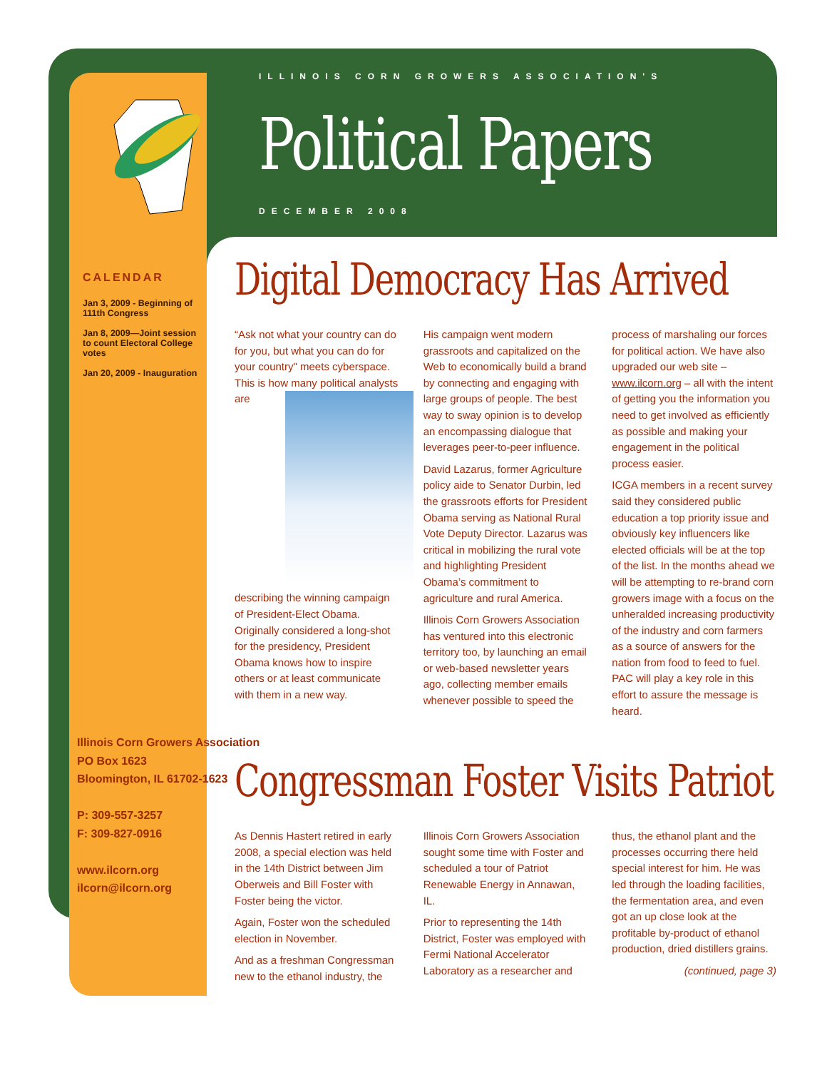ILLINOIS CORN GROWERS ASSOCIATION'S
Political Papers
DECEMBER 2008
CALENDAR
Jan 3, 2009 - Beginning of 111th Congress
Jan 8, 2009—Joint session to count Electoral College votes
Jan 20, 2009 - Inauguration
Illinois Corn Growers Association
PO Box 1623
Bloomington, IL 61702-1623
P: 309-557-3257
F: 309-827-0916
www.ilcorn.org
ilcorn@ilcorn.org
Digital Democracy Has Arrived
“Ask not what your country can do for you, but what you can do for your country" meets cyberspace. This is how many political analysts are describing the winning campaign of President-Elect Obama. Originally considered a long-shot for the presidency, President Obama knows how to inspire others or at least communicate with them in a new way.
His campaign went modern grassroots and capitalized on the Web to economically build a brand by connecting and engaging with large groups of people. The best way to sway opinion is to develop an encompassing dialogue that leverages peer-to-peer influence.
David Lazarus, former Agriculture policy aide to Senator Durbin, led the grassroots efforts for President Obama serving as National Rural Vote Deputy Director. Lazarus was critical in mobilizing the rural vote and highlighting President Obama’s commitment to agriculture and rural America.
Illinois Corn Growers Association has ventured into this electronic territory too, by launching an email or web-based newsletter years ago, collecting member emails whenever possible to speed the process of marshaling our forces for political action. We have also upgraded our web site – www.ilcorn.org – all with the intent of getting you the information you need to get involved as efficiently as possible and making your engagement in the political process easier.
ICGA members in a recent survey said they considered public education a top priority issue and obviously key influencers like elected officials will be at the top of the list. In the months ahead we will be attempting to re-brand corn growers image with a focus on the unheralded increasing productivity of the industry and corn farmers as a source of answers for the nation from food to feed to fuel. PAC will play a key role in this effort to assure the message is heard.
Congressman Foster Visits Patriot
As Dennis Hastert retired in early 2008, a special election was held in the 14th District between Jim Oberweis and Bill Foster with Foster being the victor.
Again, Foster won the scheduled election in November.
And as a freshman Congressman new to the ethanol industry, the Illinois Corn Growers Association sought some time with Foster and scheduled a tour of Patriot Renewable Energy in Annawan, IL.
Prior to representing the 14th District, Foster was employed with Fermi National Accelerator Laboratory as a researcher and thus, the ethanol plant and the processes occurring there held special interest for him. He was led through the loading facilities, the fermentation area, and even got an up close look at the profitable by-product of ethanol production, dried distillers grains.
(continued, page 3)